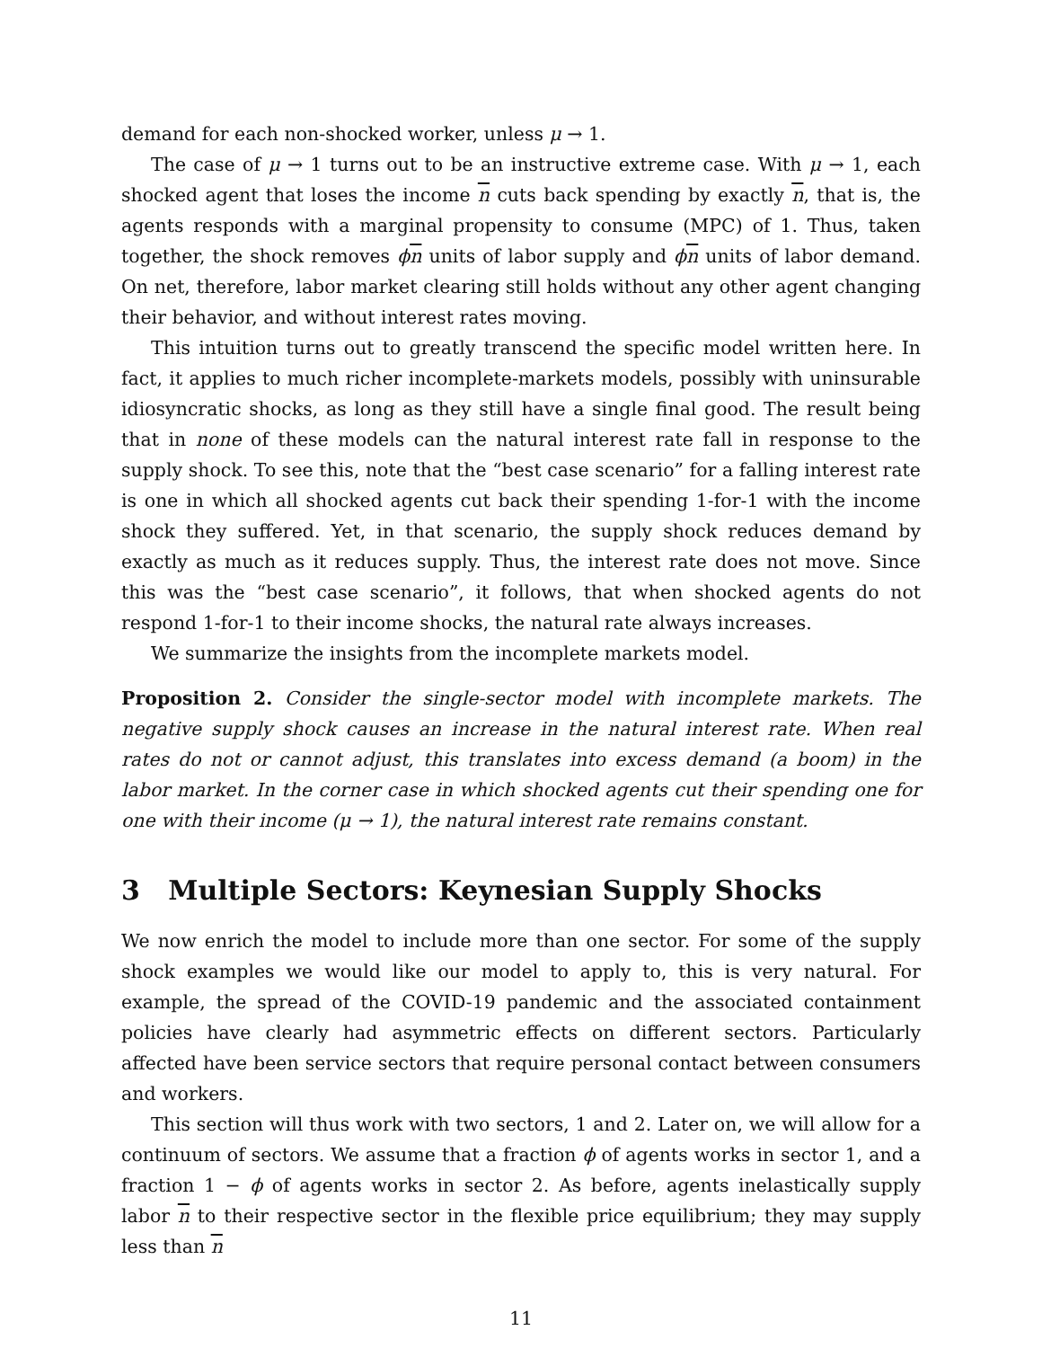demand for each non-shocked worker, unless μ → 1.
The case of μ → 1 turns out to be an instructive extreme case. With μ → 1, each shocked agent that loses the income n cuts back spending by exactly n, that is, the agents responds with a marginal propensity to consume (MPC) of 1. Thus, taken together, the shock removes ϕn units of labor supply and ϕn units of labor demand. On net, therefore, labor market clearing still holds without any other agent changing their behavior, and without interest rates moving.
This intuition turns out to greatly transcend the specific model written here. In fact, it applies to much richer incomplete-markets models, possibly with uninsurable idiosyncratic shocks, as long as they still have a single final good. The result being that in none of these models can the natural interest rate fall in response to the supply shock. To see this, note that the “best case scenario” for a falling interest rate is one in which all shocked agents cut back their spending 1-for-1 with the income shock they suffered. Yet, in that scenario, the supply shock reduces demand by exactly as much as it reduces supply. Thus, the interest rate does not move. Since this was the “best case scenario”, it follows, that when shocked agents do not respond 1-for-1 to their income shocks, the natural rate always increases.
We summarize the insights from the incomplete markets model.
Proposition 2. Consider the single-sector model with incomplete markets. The negative supply shock causes an increase in the natural interest rate. When real rates do not or cannot adjust, this translates into excess demand (a boom) in the labor market. In the corner case in which shocked agents cut their spending one for one with their income (μ → 1), the natural interest rate remains constant.
3 Multiple Sectors: Keynesian Supply Shocks
We now enrich the model to include more than one sector. For some of the supply shock examples we would like our model to apply to, this is very natural. For example, the spread of the COVID-19 pandemic and the associated containment policies have clearly had asymmetric effects on different sectors. Particularly affected have been service sectors that require personal contact between consumers and workers.
This section will thus work with two sectors, 1 and 2. Later on, we will allow for a continuum of sectors. We assume that a fraction ϕ of agents works in sector 1, and a fraction 1 − ϕ of agents works in sector 2. As before, agents inelastically supply labor n to their respective sector in the flexible price equilibrium; they may supply less than n
11